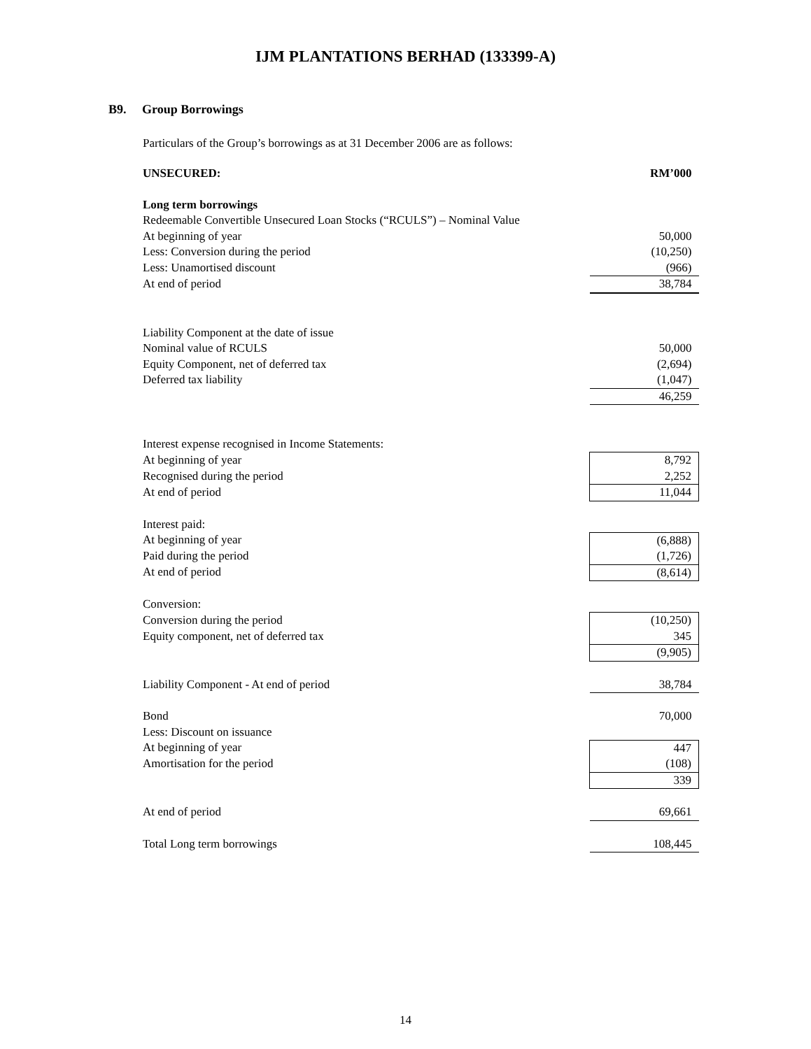IJM PLANTATIONS BERHAD (133399-A)
B9. Group Borrowings
Particulars of the Group’s borrowings as at 31 December 2006 are as follows:
| UNSECURED: | RM’000 |
| Long term borrowings | |
| Redeemable Convertible Unsecured Loan Stocks (“RCULS”) – Nominal Value | |
| At beginning of year | 50,000 |
| Less: Conversion during the period | (10,250) |
| Less: Unamortised discount | (966) |
| At end of period | 38,784 |
| Liability Component at the date of issue | |
| Nominal value of RCULS | 50,000 |
| Equity Component, net of deferred tax | (2,694) |
| Deferred tax liability | (1,047) |
| | 46,259 |
| Interest expense recognised in Income Statements: | |
| At beginning of year | 8,792 |
| Recognised during the period | 2,252 |
| At end of period | 11,044 |
| Interest paid: | |
| At beginning of year | (6,888) |
| Paid during the period | (1,726) |
| At end of period | (8,614) |
| Conversion: | |
| Conversion during the period | (10,250) |
| Equity component, net of deferred tax | 345 |
| | (9,905) |
| Liability Component - At end of period | 38,784 |
| Bond | 70,000 |
| Less: Discount on issuance | |
| At beginning of year | 447 |
| Amortisation for the period | (108) |
| | 339 |
| At end of period | 69,661 |
| Total Long term borrowings | 108,445 |
14